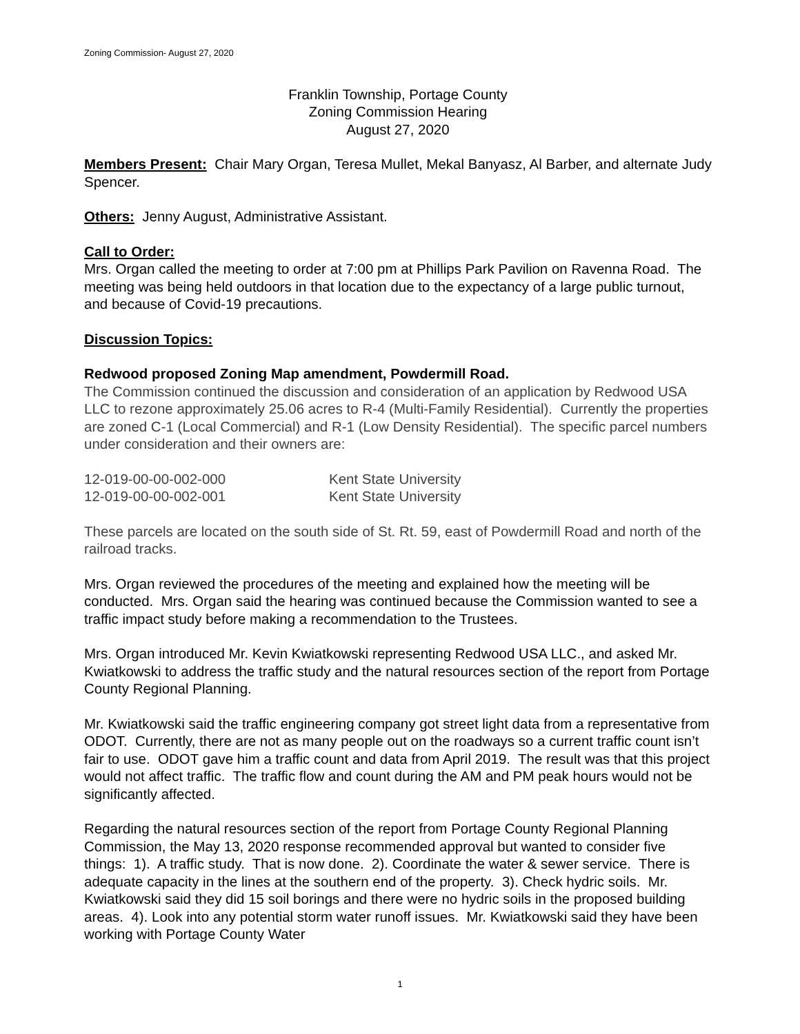Zoning Commission- August 27, 2020
Franklin Township, Portage County
Zoning Commission Hearing
August 27, 2020
Members Present: Chair Mary Organ, Teresa Mullet, Mekal Banyasz, Al Barber, and alternate Judy Spencer.
Others: Jenny August, Administrative Assistant.
Call to Order:
Mrs. Organ called the meeting to order at 7:00 pm at Phillips Park Pavilion on Ravenna Road. The meeting was being held outdoors in that location due to the expectancy of a large public turnout, and because of Covid-19 precautions.
Discussion Topics:
Redwood proposed Zoning Map amendment, Powdermill Road.
The Commission continued the discussion and consideration of an application by Redwood USA LLC to rezone approximately 25.06 acres to R-4 (Multi-Family Residential). Currently the properties are zoned C-1 (Local Commercial) and R-1 (Low Density Residential). The specific parcel numbers under consideration and their owners are:
| 12-019-00-00-002-000 | Kent State University |
| 12-019-00-00-002-001 | Kent State University |
These parcels are located on the south side of St. Rt. 59, east of Powdermill Road and north of the railroad tracks.
Mrs. Organ reviewed the procedures of the meeting and explained how the meeting will be conducted. Mrs. Organ said the hearing was continued because the Commission wanted to see a traffic impact study before making a recommendation to the Trustees.
Mrs. Organ introduced Mr. Kevin Kwiatkowski representing Redwood USA LLC., and asked Mr. Kwiatkowski to address the traffic study and the natural resources section of the report from Portage County Regional Planning.
Mr. Kwiatkowski said the traffic engineering company got street light data from a representative from ODOT. Currently, there are not as many people out on the roadways so a current traffic count isn’t fair to use. ODOT gave him a traffic count and data from April 2019. The result was that this project would not affect traffic. The traffic flow and count during the AM and PM peak hours would not be significantly affected.
Regarding the natural resources section of the report from Portage County Regional Planning Commission, the May 13, 2020 response recommended approval but wanted to consider five things: 1). A traffic study. That is now done. 2). Coordinate the water & sewer service. There is adequate capacity in the lines at the southern end of the property. 3). Check hydric soils. Mr. Kwiatkowski said they did 15 soil borings and there were no hydric soils in the proposed building areas. 4). Look into any potential storm water runoff issues. Mr. Kwiatkowski said they have been working with Portage County Water
1